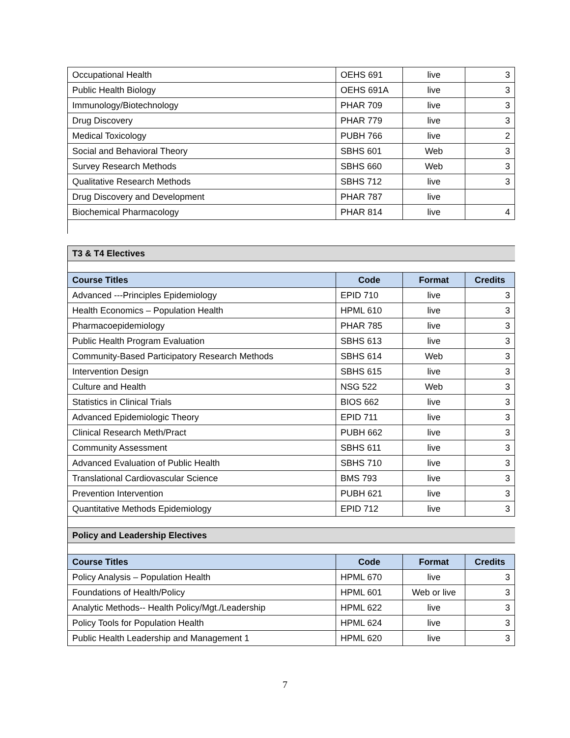| Occupational Health | OEHS 691 | live | 3 |
| Public Health Biology | OEHS 691A | live | 3 |
| Immunology/Biotechnology | PHAR 709 | live | 3 |
| Drug Discovery | PHAR 779 | live | 3 |
| Medical Toxicology | PUBH 766 | live | 2 |
| Social and Behavioral Theory | SBHS 601 | Web | 3 |
| Survey Research Methods | SBHS 660 | Web | 3 |
| Qualitative Research Methods | SBHS 712 | live | 3 |
| Drug Discovery and Development | PHAR 787 | live | |
| Biochemical Pharmacology | PHAR 814 | live | 4 |
| T3 & T4 Electives | | | |
| Course Titles | Code | Format | Credits |
| Advanced ---Principles Epidemiology | EPID 710 | live | 3 |
| Health Economics – Population Health | HPML 610 | live | 3 |
| Pharmacoepidemiology | PHAR 785 | live | 3 |
| Public Health Program Evaluation | SBHS 613 | live | 3 |
| Community-Based Participatory Research Methods | SBHS 614 | Web | 3 |
| Intervention Design | SBHS 615 | live | 3 |
| Culture and Health | NSG 522 | Web | 3 |
| Statistics in Clinical Trials | BIOS 662 | live | 3 |
| Advanced Epidemiologic Theory | EPID 711 | live | 3 |
| Clinical Research Meth/Pract | PUBH 662 | live | 3 |
| Community Assessment | SBHS 611 | live | 3 |
| Advanced Evaluation of Public Health | SBHS 710 | live | 3 |
| Translational Cardiovascular Science | BMS 793 | live | 3 |
| Prevention Intervention | PUBH 621 | live | 3 |
| Quantitative Methods Epidemiology | EPID 712 | live | 3 |
| Policy and Leadership Electives | | | |
| Course Titles | Code | Format | Credits |
| Policy Analysis – Population Health | HPML 670 | live | 3 |
| Foundations of Health/Policy | HPML 601 | Web or live | 3 |
| Analytic Methods-- Health Policy/Mgt./Leadership | HPML 622 | live | 3 |
| Policy Tools for Population Health | HPML 624 | live | 3 |
| Public Health Leadership and Management 1 | HPML 620 | live | 3 |
7